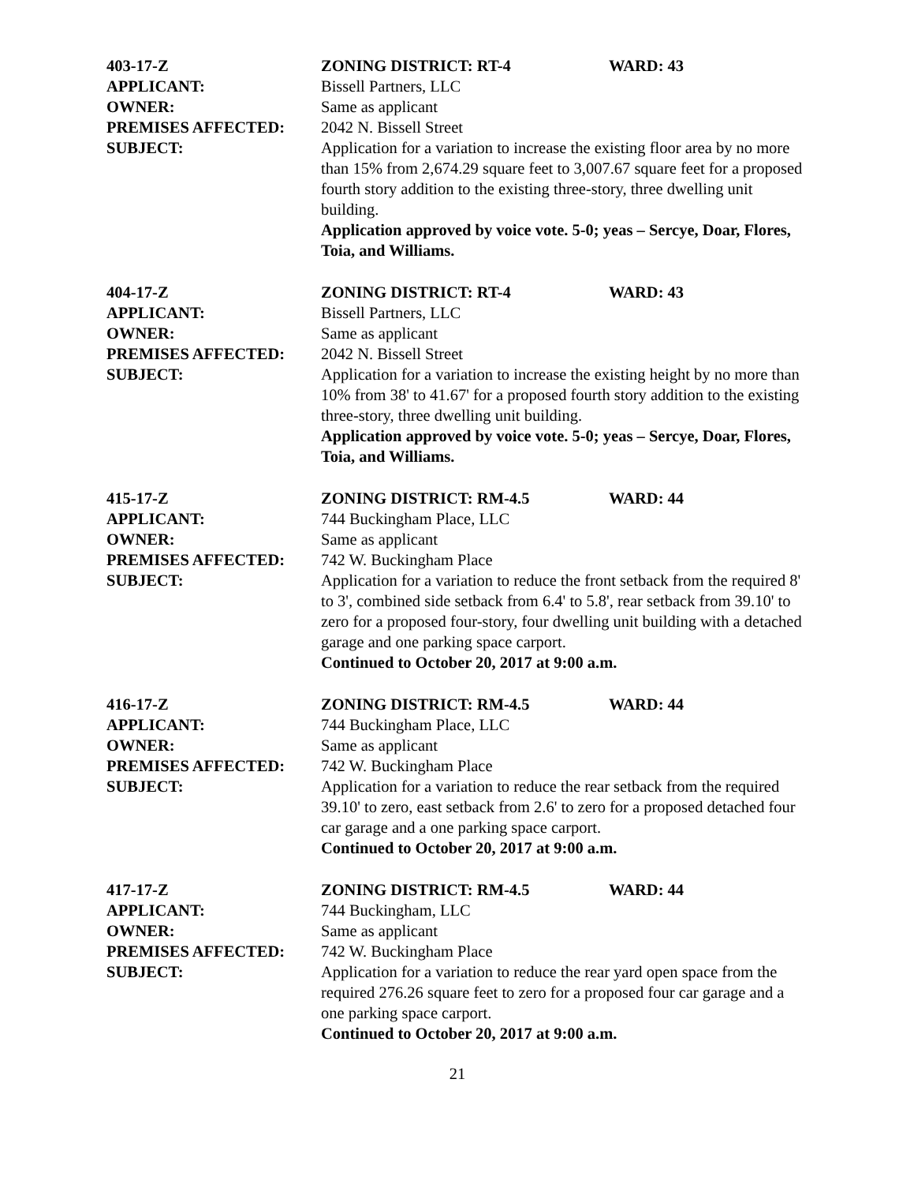403-17-Z
ZONING DISTRICT: RT-4
WARD: 43
APPLICANT:
Bissell Partners, LLC
OWNER:
Same as applicant
PREMISES AFFECTED:
2042 N. Bissell Street
SUBJECT:
Application for a variation to increase the existing floor area by no more than 15% from 2,674.29 square feet to 3,007.67 square feet for a proposed fourth story addition to the existing three-story, three dwelling unit building.
Application approved by voice vote. 5-0; yeas – Sercye, Doar, Flores, Toia, and Williams.
404-17-Z
ZONING DISTRICT: RT-4
WARD: 43
APPLICANT:
Bissell Partners, LLC
OWNER:
Same as applicant
PREMISES AFFECTED:
2042 N. Bissell Street
SUBJECT:
Application for a variation to increase the existing height by no more than 10% from 38' to 41.67' for a proposed fourth story addition to the existing three-story, three dwelling unit building.
Application approved by voice vote. 5-0; yeas – Sercye, Doar, Flores, Toia, and Williams.
415-17-Z
ZONING DISTRICT: RM-4.5
WARD: 44
APPLICANT:
744 Buckingham Place, LLC
OWNER:
Same as applicant
PREMISES AFFECTED:
742 W. Buckingham Place
SUBJECT:
Application for a variation to reduce the front setback from the required 8' to 3', combined side setback from 6.4' to 5.8', rear setback from 39.10' to zero for a proposed four-story, four dwelling unit building with a detached garage and one parking space carport.
Continued to October 20, 2017 at 9:00 a.m.
416-17-Z
ZONING DISTRICT: RM-4.5
WARD: 44
APPLICANT:
744 Buckingham Place, LLC
OWNER:
Same as applicant
PREMISES AFFECTED:
742 W. Buckingham Place
SUBJECT:
Application for a variation to reduce the rear setback from the required 39.10' to zero, east setback from 2.6' to zero for a proposed detached four car garage and a one parking space carport.
Continued to October 20, 2017 at 9:00 a.m.
417-17-Z
ZONING DISTRICT: RM-4.5
WARD: 44
APPLICANT:
744 Buckingham, LLC
OWNER:
Same as applicant
PREMISES AFFECTED:
742 W. Buckingham Place
SUBJECT:
Application for a variation to reduce the rear yard open space from the required 276.26 square feet to zero for a proposed four car garage and a one parking space carport.
Continued to October 20, 2017 at 9:00 a.m.
21